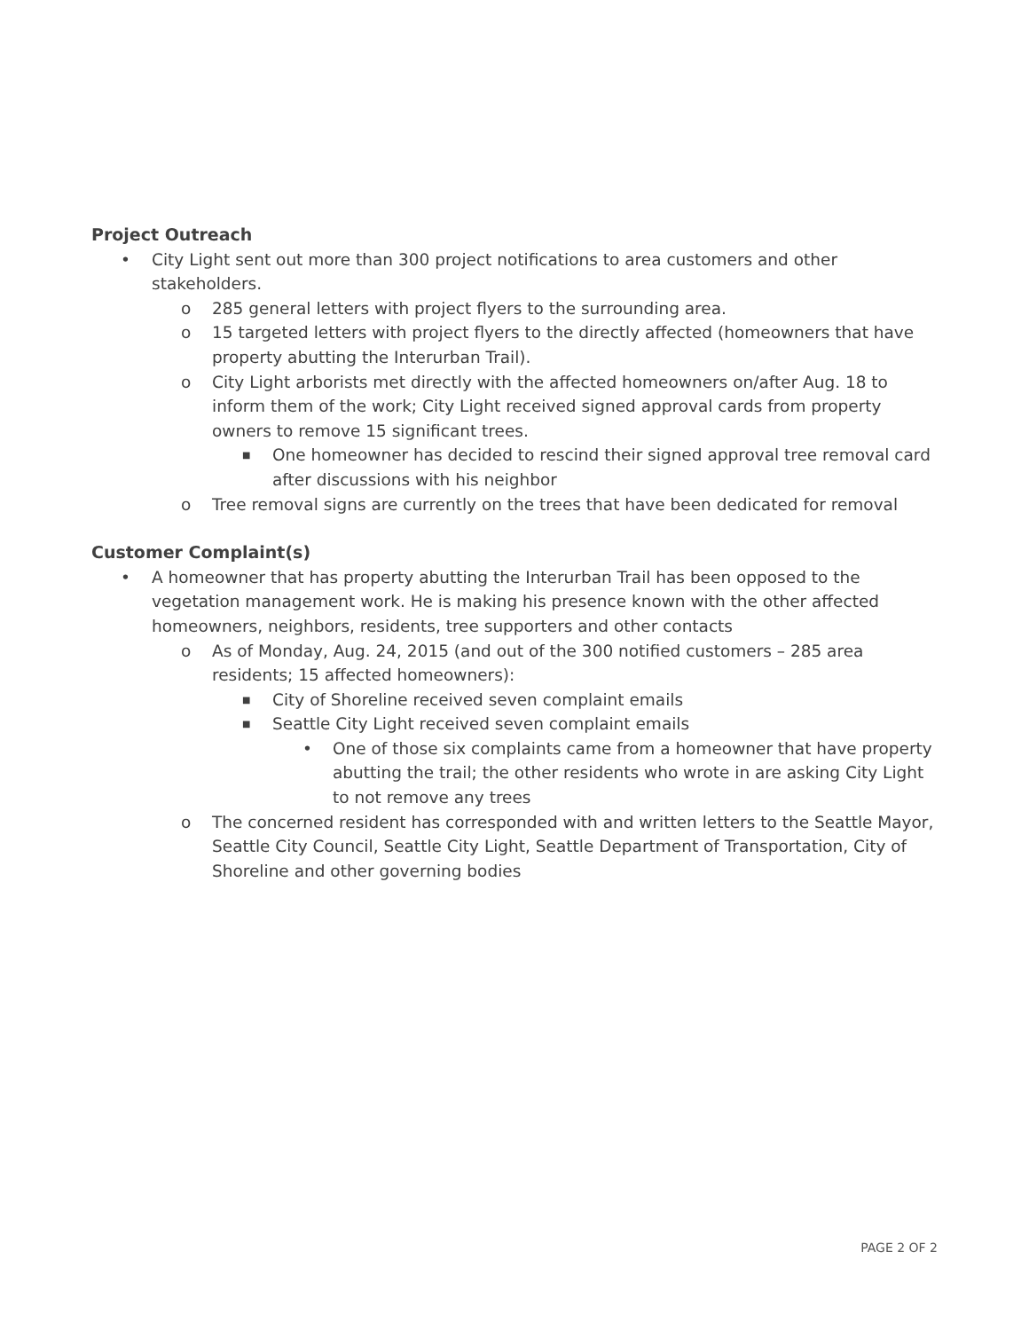Project Outreach
• City Light sent out more than 300 project notifications to area customers and other stakeholders.
o 285 general letters with project flyers to the surrounding area.
o 15 targeted letters with project flyers to the directly affected (homeowners that have property abutting the Interurban Trail).
o City Light arborists met directly with the affected homeowners on/after Aug. 18 to inform them of the work; City Light received signed approval cards from property owners to remove 15 significant trees.
■ One homeowner has decided to rescind their signed approval tree removal card after discussions with his neighbor
o Tree removal signs are currently on the trees that have been dedicated for removal
Customer Complaint(s)
• A homeowner that has property abutting the Interurban Trail has been opposed to the vegetation management work. He is making his presence known with the other affected homeowners, neighbors, residents, tree supporters and other contacts
o As of Monday, Aug. 24, 2015 (and out of the 300 notified customers – 285 area residents; 15 affected homeowners):
■ City of Shoreline received seven complaint emails
■ Seattle City Light received seven complaint emails
• One of those six complaints came from a homeowner that have property abutting the trail; the other residents who wrote in are asking City Light to not remove any trees
o The concerned resident has corresponded with and written letters to the Seattle Mayor, Seattle City Council, Seattle City Light, Seattle Department of Transportation, City of Shoreline and other governing bodies
PAGE 2 OF 2